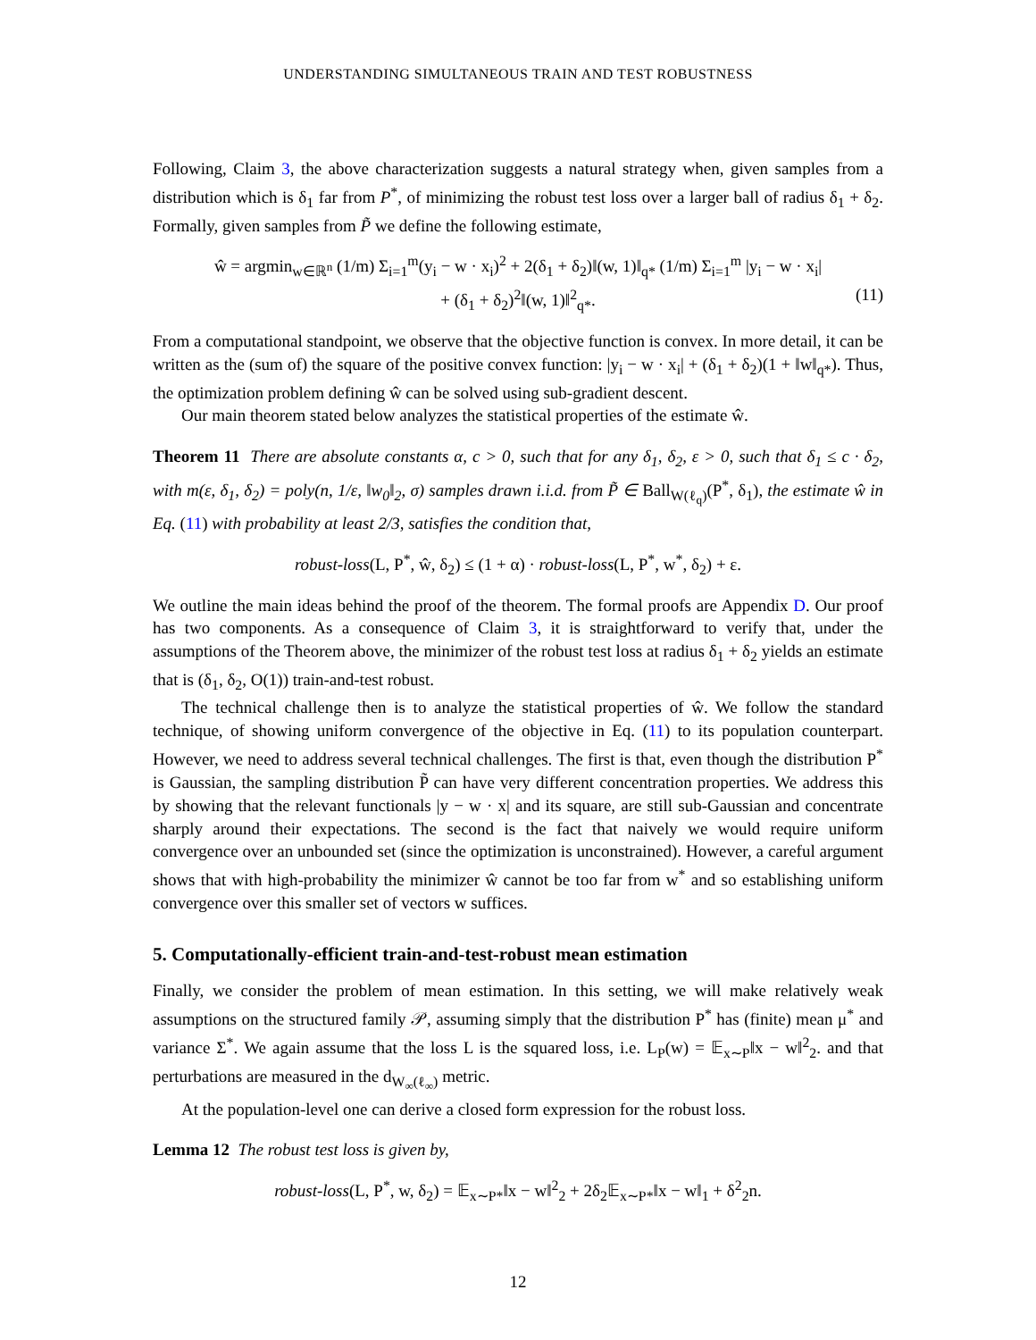UNDERSTANDING SIMULTANEOUS TRAIN AND TEST ROBUSTNESS
Following, Claim 3, the above characterization suggests a natural strategy when, given samples from a distribution which is δ<sub>1</sub> far from P<sup>*</sup>, of minimizing the robust test loss over a larger ball of radius δ<sub>1</sub> + δ<sub>2</sub>. Formally, given samples from P̃ we define the following estimate,
ŵ = argmin<sub>w∈ℝ<sup>n</sup></sub> (1/m) Σ<sub>i=1</sub><sup>m</sup>(y<sub>i</sub> − w · x<sub>i</sub>)<sup>2</sup> + 2(δ<sub>1</sub> + δ<sub>2</sub>)‖(w, 1)‖<sub>q*</sub> (1/m) Σ<sub>i=1</sub><sup>m</sup> |y<sub>i</sub> − w · x<sub>i</sub>|
+ (δ<sub>1</sub> + δ<sub>2</sub>)<sup>2</sup>‖(w, 1)‖<sup>2</sup><sub>q*</sub>. (11)
From a computational standpoint, we observe that the objective function is convex. In more detail, it can be written as the (sum of) the square of the positive convex function: |y<sub>i</sub> − w · x<sub>i</sub>| + (δ<sub>1</sub> + δ<sub>2</sub>)(1 + ‖w‖<sub>q*</sub>). Thus, the optimization problem defining ŵ can be solved using sub-gradient descent.
Our main theorem stated below analyzes the statistical properties of the estimate ŵ.
Theorem 11 There are absolute constants α, c > 0, such that for any δ<sub>1</sub>, δ<sub>2</sub>, ε > 0, such that δ<sub>1</sub> ≤ c · δ<sub>2</sub>, with m(ε, δ<sub>1</sub>, δ<sub>2</sub>) = poly(n, 1/ε, ‖w<sub>0</sub>‖<sub>2</sub>, σ) samples drawn i.i.d. from P̃ ∈ Ball<sub>W(ℓ<sub>q</sub>)</sub>(P<sup>*</sup>, δ<sub>1</sub>), the estimate ŵ in Eq. (11) with probability at least 2/3, satisfies the condition that,
robust-loss(L, P<sup>*</sup>, ŵ, δ<sub>2</sub>) ≤ (1 + α) · robust-loss(L, P<sup>*</sup>, w<sup>*</sup>, δ<sub>2</sub>) + ε.
We outline the main ideas behind the proof of the theorem. The formal proofs are Appendix D. Our proof has two components. As a consequence of Claim 3, it is straightforward to verify that, under the assumptions of the Theorem above, the minimizer of the robust test loss at radius δ<sub>1</sub> + δ<sub>2</sub> yields an estimate that is (δ<sub>1</sub>, δ<sub>2</sub>, O(1)) train-and-test robust.
The technical challenge then is to analyze the statistical properties of ŵ. We follow the standard technique, of showing uniform convergence of the objective in Eq. (11) to its population counterpart. However, we need to address several technical challenges. The first is that, even though the distribution P<sup>*</sup> is Gaussian, the sampling distribution P̃ can have very different concentration properties. We address this by showing that the relevant functionals |y − w · x| and its square, are still sub-Gaussian and concentrate sharply around their expectations. The second is the fact that naively we would require uniform convergence over an unbounded set (since the optimization is unconstrained). However, a careful argument shows that with high-probability the minimizer ŵ cannot be too far from w<sup>*</sup> and so establishing uniform convergence over this smaller set of vectors w suffices.
5. Computationally-efficient train-and-test-robust mean estimation
Finally, we consider the problem of mean estimation. In this setting, we will make relatively weak assumptions on the structured family 𝒫, assuming simply that the distribution P<sup>*</sup> has (finite) mean μ<sup>*</sup> and variance Σ<sup>*</sup>. We again assume that the loss L is the squared loss, i.e. L<sub>P</sub>(w) = 𝔼<sub>x∼P</sub>‖x − w‖<sup>2</sup><sub>2</sub>. and that perturbations are measured in the d<sub>W<sub>∞</sub>(ℓ<sub>∞</sub>)</sub> metric.
At the population-level one can derive a closed form expression for the robust loss.
Lemma 12 The robust test loss is given by,
robust-loss(L, P<sup>*</sup>, w, δ<sub>2</sub>) = 𝔼<sub>x∼P*</sub>‖x − w‖<sup>2</sup><sub>2</sub> + 2δ<sub>2</sub>𝔼<sub>x∼P*</sub>‖x − w‖<sub>1</sub> + δ<sup>2</sup><sub>2</sub>n.
12